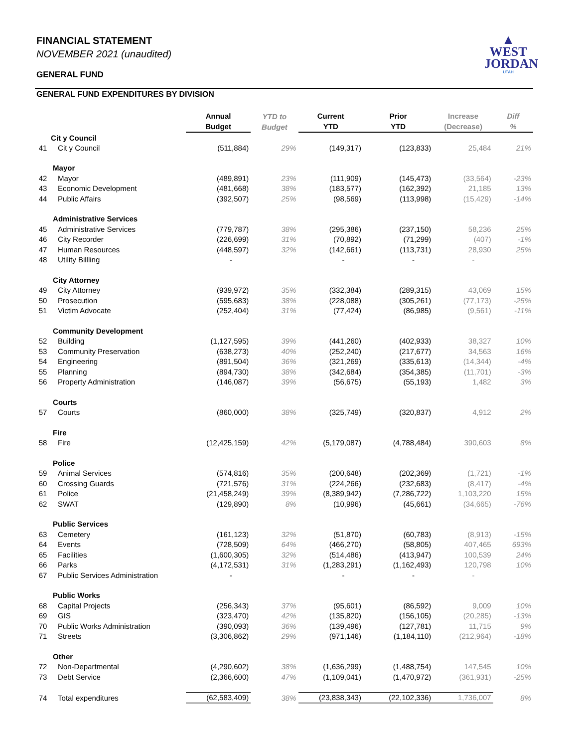▲
WEST
JORDAN
UTAH
FINANCIAL STATEMENT
NOVEMBER 2021 (unaudited)
GENERAL FUND
GENERAL FUND EXPENDITURES BY DIVISION
| | | Annual Budget | YTD to Budget | Current YTD | Prior YTD | Increase (Decrease) | Diff % |
| --- | --- | --- | --- | --- | --- | --- | --- |
| | Cit y Council | | | | | | |
| 41 | Cit y Council | (511,884) | 29% | (149,317) | (123,833) | 25,484 | 21% |
| | Mayor | | | | | | |
| 42 | Mayor | (489,891) | 23% | (111,909) | (145,473) | (33,564) | -23% |
| 43 | Economic Development | (481,668) | 38% | (183,577) | (162,392) | 21,185 | 13% |
| 44 | Public Affairs | (392,507) | 25% | (98,569) | (113,998) | (15,429) | -14% |
| | Administrative Services | | | | | | |
| 45 | Administrative Services | (779,787) | 38% | (295,386) | (237,150) | 58,236 | 25% |
| 46 | City Recorder | (226,699) | 31% | (70,892) | (71,299) | (407) | -1% |
| 47 | Human Resources | (448,597) | 32% | (142,661) | (113,731) | 28,930 | 25% |
| 48 | Utility Billling | - | | - | - | - | |
| | City Attorney | | | | | | |
| 49 | City Attorney | (939,972) | 35% | (332,384) | (289,315) | 43,069 | 15% |
| 50 | Prosecution | (595,683) | 38% | (228,088) | (305,261) | (77,173) | -25% |
| 51 | Victim Advocate | (252,404) | 31% | (77,424) | (86,985) | (9,561) | -11% |
| | Community Development | | | | | | |
| 52 | Building | (1,127,595) | 39% | (441,260) | (402,933) | 38,327 | 10% |
| 53 | Community Preservation | (638,273) | 40% | (252,240) | (217,677) | 34,563 | 16% |
| 54 | Engineering | (891,504) | 36% | (321,269) | (335,613) | (14,344) | -4% |
| 55 | Planning | (894,730) | 38% | (342,684) | (354,385) | (11,701) | -3% |
| 56 | Property Administration | (146,087) | 39% | (56,675) | (55,193) | 1,482 | 3% |
| | Courts | | | | | | |
| 57 | Courts | (860,000) | 38% | (325,749) | (320,837) | 4,912 | 2% |
| | Fire | | | | | | |
| 58 | Fire | (12,425,159) | 42% | (5,179,087) | (4,788,484) | 390,603 | 8% |
| | Police | | | | | | |
| 59 | Animal Services | (574,816) | 35% | (200,648) | (202,369) | (1,721) | -1% |
| 60 | Crossing Guards | (721,576) | 31% | (224,266) | (232,683) | (8,417) | -4% |
| 61 | Police | (21,458,249) | 39% | (8,389,942) | (7,286,722) | 1,103,220 | 15% |
| 62 | SWAT | (129,890) | 8% | (10,996) | (45,661) | (34,665) | -76% |
| | Public Services | | | | | | |
| 63 | Cemetery | (161,123) | 32% | (51,870) | (60,783) | (8,913) | -15% |
| 64 | Events | (728,509) | 64% | (466,270) | (58,805) | 407,465 | 693% |
| 65 | Facilities | (1,600,305) | 32% | (514,486) | (413,947) | 100,539 | 24% |
| 66 | Parks | (4,172,531) | 31% | (1,283,291) | (1,162,493) | 120,798 | 10% |
| 67 | Public Services Administration | - | | - | - | - | |
| | Public Works | | | | | | |
| 68 | Capital Projects | (256,343) | 37% | (95,601) | (86,592) | 9,009 | 10% |
| 69 | GIS | (323,470) | 42% | (135,820) | (156,105) | (20,285) | -13% |
| 70 | Public Works Administration | (390,093) | 36% | (139,496) | (127,781) | 11,715 | 9% |
| 71 | Streets | (3,306,862) | 29% | (971,146) | (1,184,110) | (212,964) | -18% |
| | Other | | | | | | |
| 72 | Non-Departmental | (4,290,602) | 38% | (1,636,299) | (1,488,754) | 147,545 | 10% |
| 73 | Debt Service | (2,366,600) | 47% | (1,109,041) | (1,470,972) | (361,931) | -25% |
| 74 | Total expenditures | (62,583,409) | 38% | (23,838,343) | (22,102,336) | 1,736,007 | 8% |